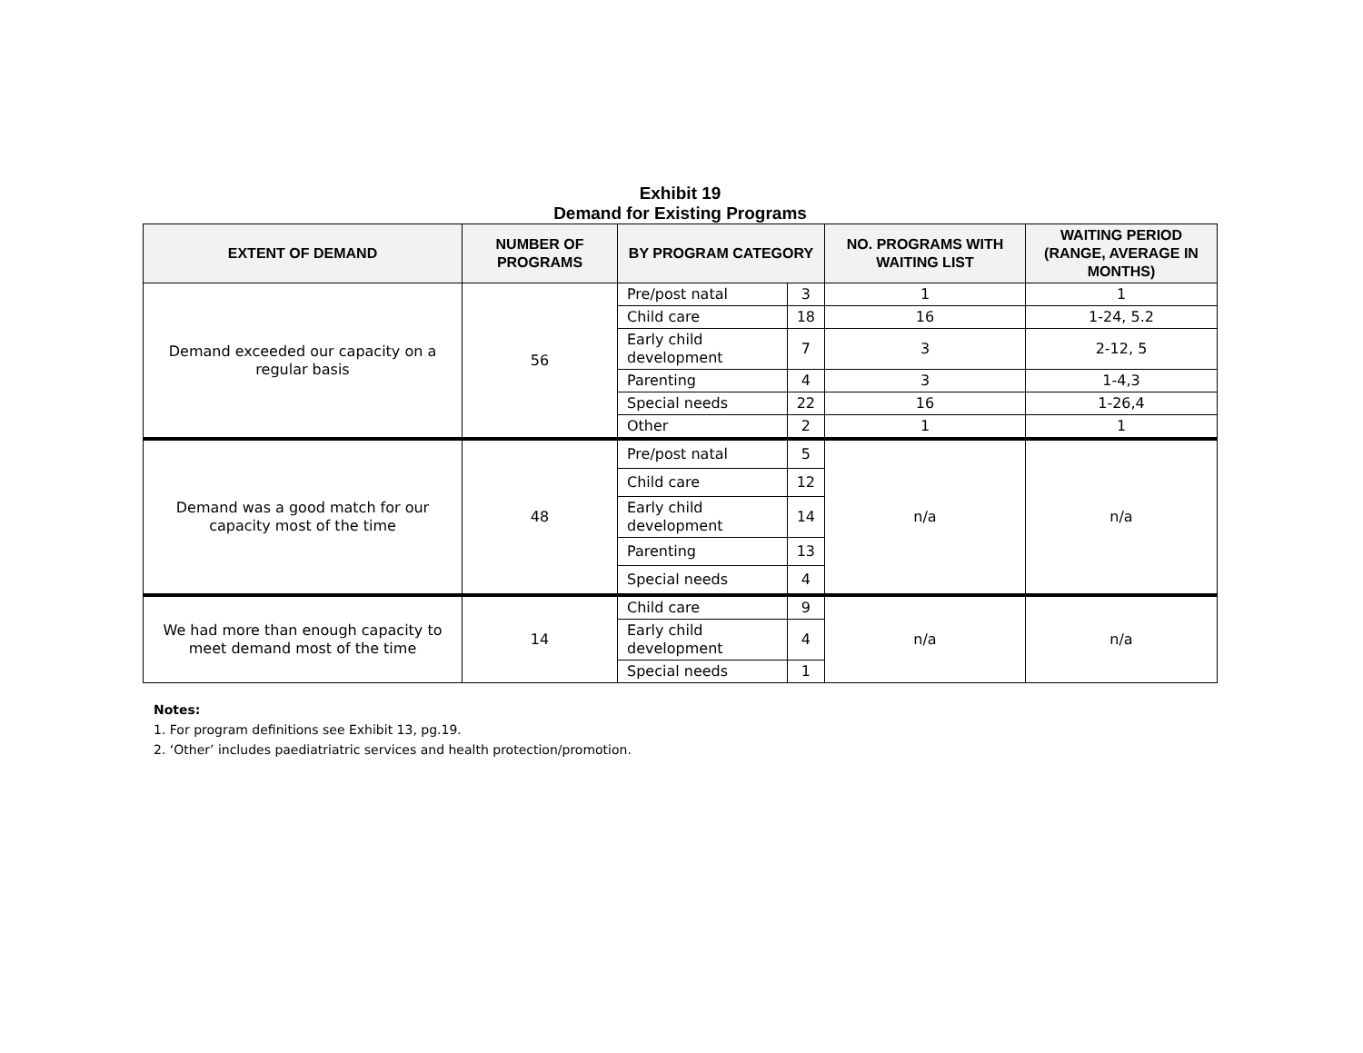Exhibit 19
Demand for Existing Programs
| EXTENT OF DEMAND | NUMBER OF PROGRAMS | BY PROGRAM CATEGORY | | NO. PROGRAMS WITH WAITING LIST | WAITING PERIOD (RANGE, AVERAGE IN MONTHS) |
| --- | --- | --- | --- | --- | --- |
| Demand exceeded our capacity on a regular basis | 56 | Pre/post natal | 3 | 1 | 1 |
| | | Child care | 18 | 16 | 1-24, 5.2 |
| | | Early child development | 7 | 3 | 2-12, 5 |
| | | Parenting | 4 | 3 | 1-4,3 |
| | | Special needs | 22 | 16 | 1-26,4 |
| | | Other | 2 | 1 | 1 |
| Demand was a good match for our capacity most of the time | 48 | Pre/post natal | 5 | n/a | n/a |
| | | Child care | 12 | | |
| | | Early child development | 14 | | |
| | | Parenting | 13 | | |
| | | Special needs | 4 | | |
| We had more than enough capacity to meet demand most of the time | 14 | Child care | 9 | n/a | n/a |
| | | Early child development | 4 | | |
| | | Special needs | 1 | | |
Notes:
1. For program definitions see Exhibit 13, pg.19.
2. ‘Other’ includes paediatriatric services and health protection/promotion.